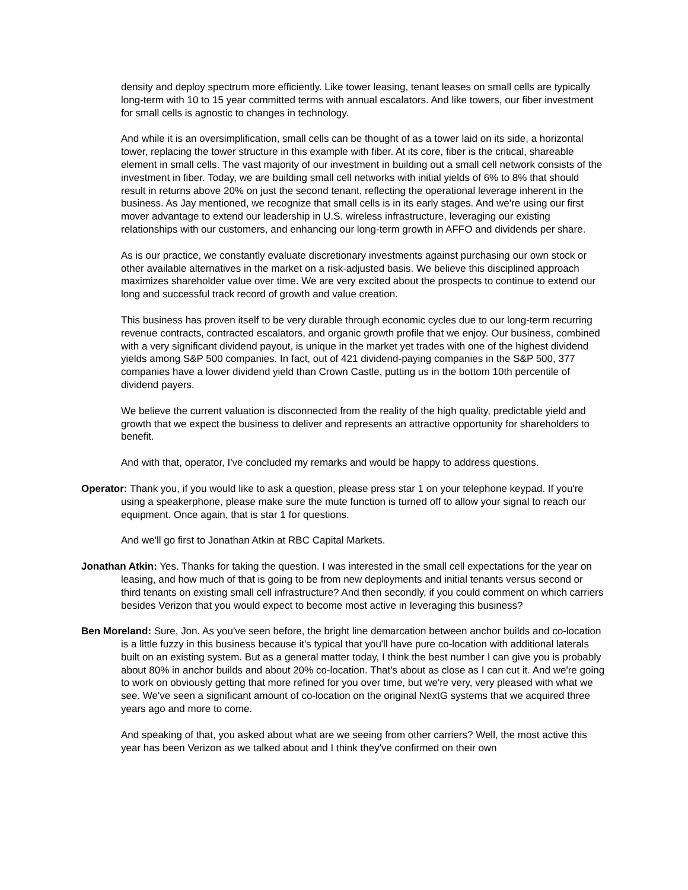density and deploy spectrum more efficiently. Like tower leasing, tenant leases on small cells are typically long-term with 10 to 15 year committed terms with annual escalators. And like towers, our fiber investment for small cells is agnostic to changes in technology.
And while it is an oversimplification, small cells can be thought of as a tower laid on its side, a horizontal tower, replacing the tower structure in this example with fiber. At its core, fiber is the critical, shareable element in small cells. The vast majority of our investment in building out a small cell network consists of the investment in fiber. Today, we are building small cell networks with initial yields of 6% to 8% that should result in returns above 20% on just the second tenant, reflecting the operational leverage inherent in the business. As Jay mentioned, we recognize that small cells is in its early stages. And we're using our first mover advantage to extend our leadership in U.S. wireless infrastructure, leveraging our existing relationships with our customers, and enhancing our long-term growth in AFFO and dividends per share.
As is our practice, we constantly evaluate discretionary investments against purchasing our own stock or other available alternatives in the market on a risk-adjusted basis. We believe this disciplined approach maximizes shareholder value over time. We are very excited about the prospects to continue to extend our long and successful track record of growth and value creation.
This business has proven itself to be very durable through economic cycles due to our long-term recurring revenue contracts, contracted escalators, and organic growth profile that we enjoy. Our business, combined with a very significant dividend payout, is unique in the market yet trades with one of the highest dividend yields among S&P 500 companies. In fact, out of 421 dividend-paying companies in the S&P 500, 377 companies have a lower dividend yield than Crown Castle, putting us in the bottom 10th percentile of dividend payers.
We believe the current valuation is disconnected from the reality of the high quality, predictable yield and growth that we expect the business to deliver and represents an attractive opportunity for shareholders to benefit.
And with that, operator, I've concluded my remarks and would be happy to address questions.
Operator: Thank you, if you would like to ask a question, please press star 1 on your telephone keypad. If you're using a speakerphone, please make sure the mute function is turned off to allow your signal to reach our equipment. Once again, that is star 1 for questions.
And we'll go first to Jonathan Atkin at RBC Capital Markets.
Jonathan Atkin: Yes. Thanks for taking the question. I was interested in the small cell expectations for the year on leasing, and how much of that is going to be from new deployments and initial tenants versus second or third tenants on existing small cell infrastructure? And then secondly, if you could comment on which carriers besides Verizon that you would expect to become most active in leveraging this business?
Ben Moreland: Sure, Jon. As you've seen before, the bright line demarcation between anchor builds and co-location is a little fuzzy in this business because it's typical that you'll have pure co-location with additional laterals built on an existing system. But as a general matter today, I think the best number I can give you is probably about 80% in anchor builds and about 20% co-location. That's about as close as I can cut it. And we're going to work on obviously getting that more refined for you over time, but we're very, very pleased with what we see. We've seen a significant amount of co-location on the original NextG systems that we acquired three years ago and more to come.
And speaking of that, you asked about what are we seeing from other carriers? Well, the most active this year has been Verizon as we talked about and I think they've confirmed on their own